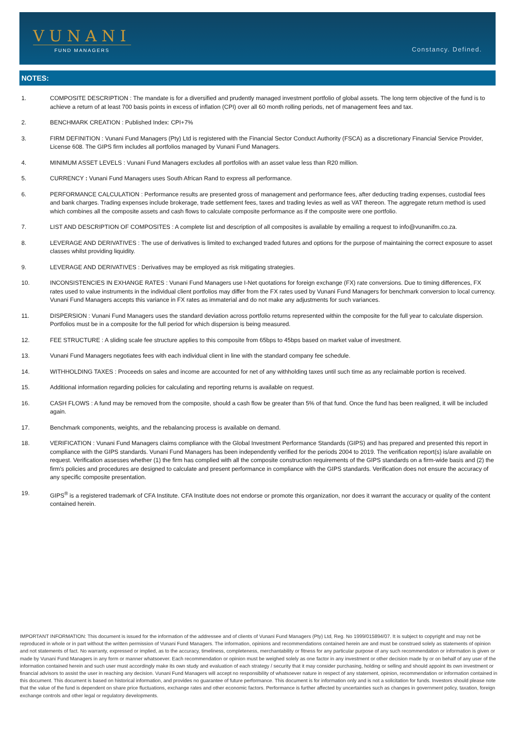VUNANI
FUND MANAGERS
Constancy. Defined.
NOTES:
1. COMPOSITE DESCRIPTION : The mandate is for a diversified and prudently managed investment portfolio of global assets. The long term objective of the fund is to achieve a return of at least 700 basis points in excess of inflation (CPI) over all 60 month rolling periods, net of management fees and tax.
2. BENCHMARK CREATION : Published Index: CPI+7%
3. FIRM DEFINITION : Vunani Fund Managers (Pty) Ltd is registered with the Financial Sector Conduct Authority (FSCA) as a discretionary Financial Service Provider, License 608. The GIPS firm includes all portfolios managed by Vunani Fund Managers.
4. MINIMUM ASSET LEVELS : Vunani Fund Managers excludes all portfolios with an asset value less than R20 million.
5. CURRENCY : Vunani Fund Managers uses South African Rand to express all performance.
6. PERFORMANCE CALCULATION : Performance results are presented gross of management and performance fees, after deducting trading expenses, custodial fees and bank charges. Trading expenses include brokerage, trade settlement fees, taxes and trading levies as well as VAT thereon. The aggregate return method is used which combines all the composite assets and cash flows to calculate composite performance as if the composite were one portfolio.
7. LIST AND DESCRIPTION OF COMPOSITES : A complete list and description of all composites is available by emailing a request to info@vunanifm.co.za.
8. LEVERAGE AND DERIVATIVES : The use of derivatives is limited to exchanged traded futures and options for the purpose of maintaining the correct exposure to asset classes whilst providing liquidity.
9. LEVERAGE AND DERIVATIVES : Derivatives may be employed as risk mitigating strategies.
10. INCONSISTENCIES IN EXHANGE RATES : Vunani Fund Managers use I-Net quotations for foreign exchange (FX) rate conversions. Due to timing differences, FX rates used to value instruments in the individual client portfolios may differ from the FX rates used by Vunani Fund Managers for benchmark conversion to local currency. Vunani Fund Managers accepts this variance in FX rates as immaterial and do not make any adjustments for such variances.
11. DISPERSION : Vunani Fund Managers uses the standard deviation across portfolio returns represented within the composite for the full year to calculate dispersion. Portfolios must be in a composite for the full period for which dispersion is being measured.
12. FEE STRUCTURE : A sliding scale fee structure applies to this composite from 65bps to 45bps based on market value of investment.
13. Vunani Fund Managers negotiates fees with each individual client in line with the standard company fee schedule.
14. WITHHOLDING TAXES : Proceeds on sales and income are accounted for net of any withholding taxes until such time as any reclaimable portion is received.
15. Additional information regarding policies for calculating and reporting returns is available on request.
16. CASH FLOWS : A fund may be removed from the composite, should a cash flow be greater than 5% of that fund. Once the fund has been realigned, it will be included again.
17. Benchmark components, weights, and the rebalancing process is available on demand.
18. VERIFICATION : Vunani Fund Managers claims compliance with the Global Investment Performance Standards (GIPS) and has prepared and presented this report in compliance with the GIPS standards. Vunani Fund Managers has been independently verified for the periods 2004 to 2019. The verification report(s) is/are available on request. Verification assesses whether (1) the firm has complied with all the composite construction requirements of the GIPS standards on a firm-wide basis and (2) the firm's policies and procedures are designed to calculate and present performance in compliance with the GIPS standards. Verification does not ensure the accuracy of any specific composite presentation.
19. GIPS<sup>®</sup> is a registered trademark of CFA Institute. CFA Institute does not endorse or promote this organization, nor does it warrant the accuracy or quality of the content contained herein.
IMPORTANT INFORMATION: This document is issued for the information of the addressee and of clients of Vunani Fund Managers (Pty) Ltd, Reg. No 1999/015894/07. It is subject to copyright and may not be reproduced in whole or in part without the written permission of Vunani Fund Managers. The information, opinions and recommendations contained herein are and must be construed solely as statements of opinion and not statements of fact. No warranty, expressed or implied, as to the accuracy, timeliness, completeness, merchantability or fitness for any particular purpose of any such recommendation or information is given or made by Vunani Fund Managers in any form or manner whatsoever. Each recommendation or opinion must be weighed solely as one factor in any investment or other decision made by or on behalf of any user of the information contained herein and such user must accordingly make its own study and evaluation of each strategy / security that it may consider purchasing, holding or selling and should appoint its own investment or financial advisors to assist the user in reaching any decision. Vunani Fund Managers will accept no responsibility of whatsoever nature in respect of any statement, opinion, recommendation or information contained in this document. This document is based on historical information, and provides no guarantee of future performance. This document is for information only and is not a solicitation for funds. Investors should please note that the value of the fund is dependent on share price fluctuations, exchange rates and other economic factors. Performance is further affected by uncertainties such as changes in government policy, taxation, foreign exchange controls and other legal or regulatory developments.